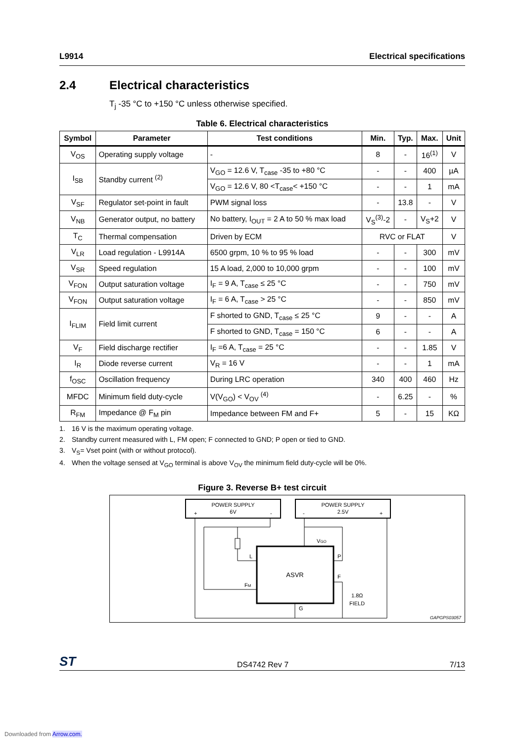L9914 Electrical specifications
2.4 Electrical characteristics
T<sub>j</sub> -35 °C to +150 °C unless otherwise specified.
Table 6. Electrical characteristics
| Symbol | Parameter | Test conditions | Min. | Typ. | Max. | Unit |
| --- | --- | --- | --- | --- | --- | --- |
| V<sub>OS</sub> | Operating supply voltage | - | 8 | - | 16<sup>(1)</sup> | V |
| I<sub>SB</sub> | Standby current <sup>(2)</sup> | V<sub>GO</sub> = 12.6 V, T<sub>case</sub> -35 to +80 °C | - | - | 400 | µA |
| | | V<sub>GO</sub> = 12.6 V, 80 <T<sub>case</sub>< +150 °C | - | - | 1 | mA |
| V<sub>SF</sub> | Regulator set-point in fault | PWM signal loss | - | 13.8 | - | V |
| V<sub>NB</sub> | Generator output, no battery | No battery, I<sub>OUT</sub> = 2 A to 50 % max load | V<sub>S</sub><sup>(3)</sup>-2 | - | V<sub>S</sub>+2 | V |
| T<sub>C</sub> | Thermal compensation | Driven by ECM | RVC or FLAT | | | V |
| V<sub>LR</sub> | Load regulation - L9914A | 6500 grpm, 10 % to 95 % load | - | - | 300 | mV |
| V<sub>SR</sub> | Speed regulation | 15 A load, 2,000 to 10,000 grpm | - | - | 100 | mV |
| V<sub>FON</sub> | Output saturation voltage | I<sub>F</sub> = 9 A, T<sub>case</sub> ≤ 25 °C | - | - | 750 | mV |
| V<sub>FON</sub> | Output saturation voltage | I<sub>F</sub> = 6 A, T<sub>case</sub> > 25 °C | - | - | 850 | mV |
| I<sub>FLIM</sub> | Field limit current | F shorted to GND, T<sub>case</sub> ≤ 25 °C | 9 | - | - | A |
| | | F shorted to GND, T<sub>case</sub> = 150 °C | 6 | - | - | A |
| V<sub>F</sub> | Field discharge rectifier | I<sub>F</sub> =6 A, T<sub>case</sub> = 25 °C | - | - | 1.85 | V |
| I<sub>R</sub> | Diode reverse current | V<sub>R</sub> = 16 V | - | - | 1 | mA |
| f<sub>OSC</sub> | Oscillation frequency | During LRC operation | 340 | 400 | 460 | Hz |
| MFDC | Minimum field duty-cycle | V(V<sub>GO</sub>) < V<sub>OV</sub> <sup>(4)</sup> | - | 6.25 | - | % |
| R<sub>FM</sub> | Impedance @ F<sub>M</sub> pin | Impedance between FM and F+ | 5 | - | 15 | KΩ |
1. 16 V is the maximum operating voltage.
2. Standby current measured with L, FM open; F connected to GND; P open or tied to GND.
3. V<sub>S</sub>= Vset point (with or without protocol).
4. When the voltage sensed at V<sub>GO</sub> terminal is above V<sub>OV</sub> the minimum field duty-cycle will be 0%.
Figure 3. Reverse B+ test circuit
POWER SUPPLY
6V
+
-
POWER SUPPLY
2.5V
-
+
ASVR
VGO
L
P
FM
F
G
1.8Ω
FIELD
GAPGPS03057
ST DS4742 Rev 7 7/13
Downloaded from Arrow.com.